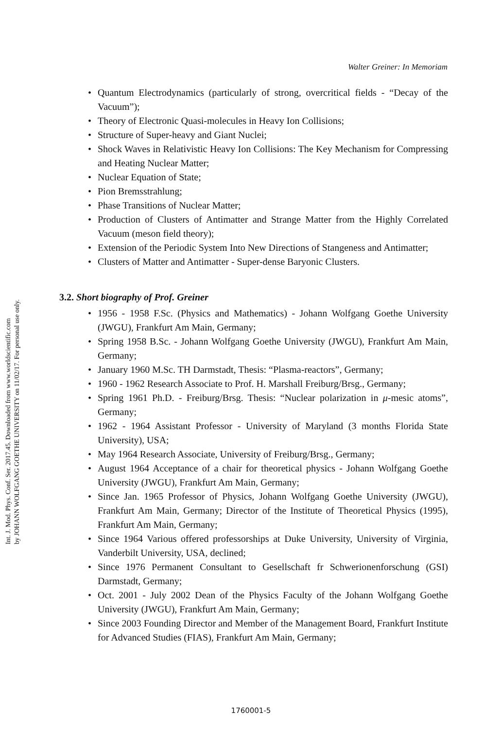Int. J. Mod. Phys. Conf. Ser. 2017.45. Downloaded from www.worldscientific.com
by JOHANN WOLFGANG GOETHE UNIVERSITY on 11/02/17. For personal use only.
Walter Greiner: In Memoriam
• Quantum Electrodynamics (particularly of strong, overcritical fields - “Decay of the Vacuum”);
• Theory of Electronic Quasi-molecules in Heavy Ion Collisions;
• Structure of Super-heavy and Giant Nuclei;
• Shock Waves in Relativistic Heavy Ion Collisions: The Key Mechanism for Compressing and Heating Nuclear Matter;
• Nuclear Equation of State;
• Pion Bremsstrahlung;
• Phase Transitions of Nuclear Matter;
• Production of Clusters of Antimatter and Strange Matter from the Highly Correlated Vacuum (meson field theory);
• Extension of the Periodic System Into New Directions of Stangeness and Antimatter;
• Clusters of Matter and Antimatter - Super-dense Baryonic Clusters.
3.2. Short biography of Prof. Greiner
• 1956 - 1958 F.Sc. (Physics and Mathematics) - Johann Wolfgang Goethe University (JWGU), Frankfurt Am Main, Germany;
• Spring 1958 B.Sc. - Johann Wolfgang Goethe University (JWGU), Frankfurt Am Main, Germany;
• January 1960 M.Sc. TH Darmstadt, Thesis: “Plasma-reactors”, Germany;
• 1960 - 1962 Research Associate to Prof. H. Marshall Freiburg/Brsg., Germany;
• Spring 1961 Ph.D. - Freiburg/Brsg. Thesis: “Nuclear polarization in μ-mesic atoms”, Germany;
• 1962 - 1964 Assistant Professor - University of Maryland (3 months Florida State University), USA;
• May 1964 Research Associate, University of Freiburg/Brsg., Germany;
• August 1964 Acceptance of a chair for theoretical physics - Johann Wolfgang Goethe University (JWGU), Frankfurt Am Main, Germany;
• Since Jan. 1965 Professor of Physics, Johann Wolfgang Goethe University (JWGU), Frankfurt Am Main, Germany; Director of the Institute of Theoretical Physics (1995), Frankfurt Am Main, Germany;
• Since 1964 Various offered professorships at Duke University, University of Virginia, Vanderbilt University, USA, declined;
• Since 1976 Permanent Consultant to Gesellschaft fr Schwerionenforschung (GSI) Darmstadt, Germany;
• Oct. 2001 - July 2002 Dean of the Physics Faculty of the Johann Wolfgang Goethe University (JWGU), Frankfurt Am Main, Germany;
• Since 2003 Founding Director and Member of the Management Board, Frankfurt Institute for Advanced Studies (FIAS), Frankfurt Am Main, Germany;
1760001-5